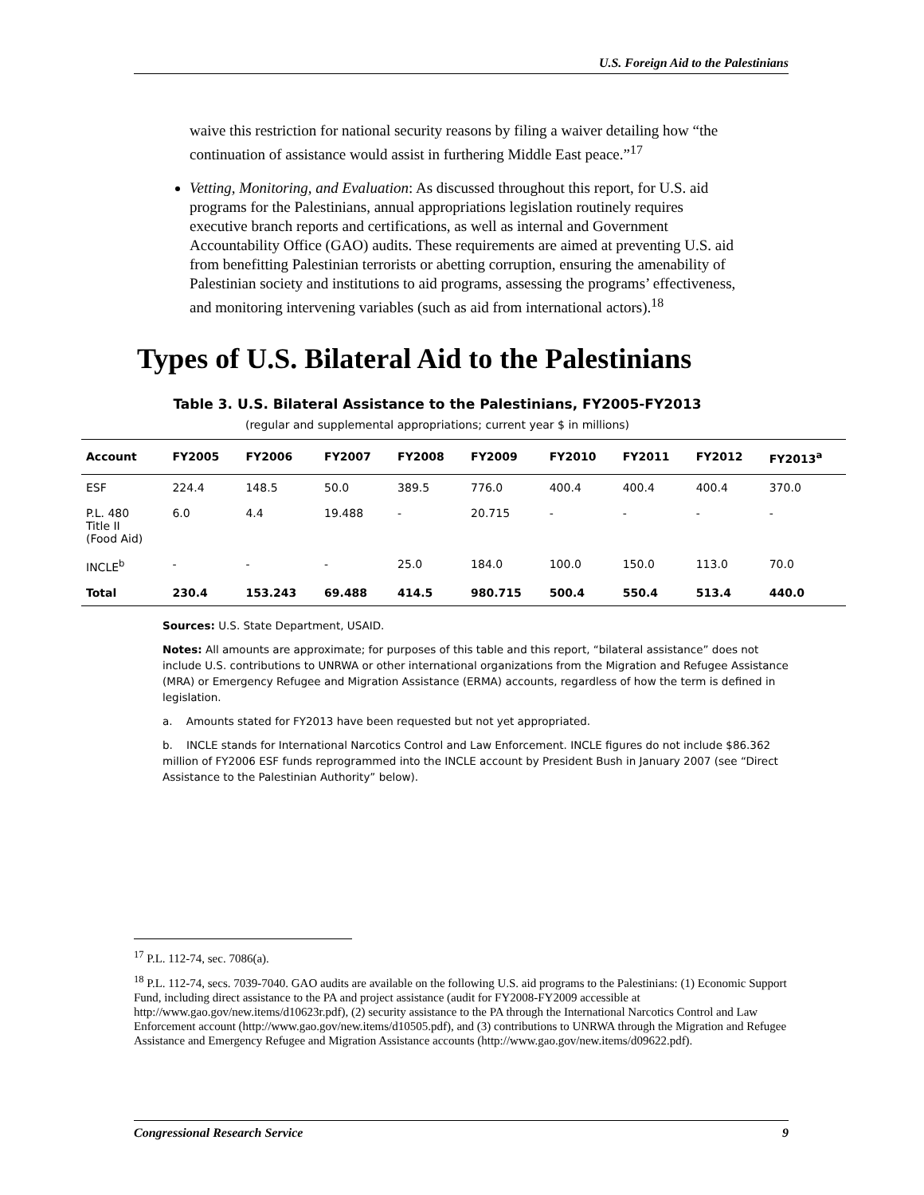U.S. Foreign Aid to the Palestinians
waive this restriction for national security reasons by filing a waiver detailing how “the continuation of assistance would assist in furthering Middle East peace.”<sup>17</sup>
Vetting, Monitoring, and Evaluation: As discussed throughout this report, for U.S. aid programs for the Palestinians, annual appropriations legislation routinely requires executive branch reports and certifications, as well as internal and Government Accountability Office (GAO) audits. These requirements are aimed at preventing U.S. aid from benefitting Palestinian terrorists or abetting corruption, ensuring the amenability of Palestinian society and institutions to aid programs, assessing the programs’ effectiveness, and monitoring intervening variables (such as aid from international actors).<sup>18</sup>
Types of U.S. Bilateral Aid to the Palestinians
Table 3. U.S. Bilateral Assistance to the Palestinians, FY2005-FY2013
(regular and supplemental appropriations; current year $ in millions)
| Account | FY2005 | FY2006 | FY2007 | FY2008 | FY2009 | FY2010 | FY2011 | FY2012 | FY2013<sup>a</sup> |
| --- | --- | --- | --- | --- | --- | --- | --- | --- | --- |
| ESF | 224.4 | 148.5 | 50.0 | 389.5 | 776.0 | 400.4 | 400.4 | 400.4 | 370.0 |
| P.L. 480 Title II (Food Aid) | 6.0 | 4.4 | 19.488 | - | 20.715 | - | - | - | - |
| INCLE<sup>b</sup> | - | - | - | 25.0 | 184.0 | 100.0 | 150.0 | 113.0 | 70.0 |
| Total | 230.4 | 153.243 | 69.488 | 414.5 | 980.715 | 500.4 | 550.4 | 513.4 | 440.0 |
Sources: U.S. State Department, USAID.
Notes: All amounts are approximate; for purposes of this table and this report, “bilateral assistance” does not include U.S. contributions to UNRWA or other international organizations from the Migration and Refugee Assistance (MRA) or Emergency Refugee and Migration Assistance (ERMA) accounts, regardless of how the term is defined in legislation.
a. Amounts stated for FY2013 have been requested but not yet appropriated.
b. INCLE stands for International Narcotics Control and Law Enforcement. INCLE figures do not include $86.362 million of FY2006 ESF funds reprogrammed into the INCLE account by President Bush in January 2007 (see “Direct Assistance to the Palestinian Authority” below).
<sup>17</sup> P.L. 112-74, sec. 7086(a).
<sup>18</sup> P.L. 112-74, secs. 7039-7040. GAO audits are available on the following U.S. aid programs to the Palestinians: (1) Economic Support Fund, including direct assistance to the PA and project assistance (audit for FY2008-FY2009 accessible at http://www.gao.gov/new.items/d10623r.pdf), (2) security assistance to the PA through the International Narcotics Control and Law Enforcement account (http://www.gao.gov/new.items/d10505.pdf), and (3) contributions to UNRWA through the Migration and Refugee Assistance and Emergency Refugee and Migration Assistance accounts (http://www.gao.gov/new.items/d09622.pdf).
Congressional Research Service 9